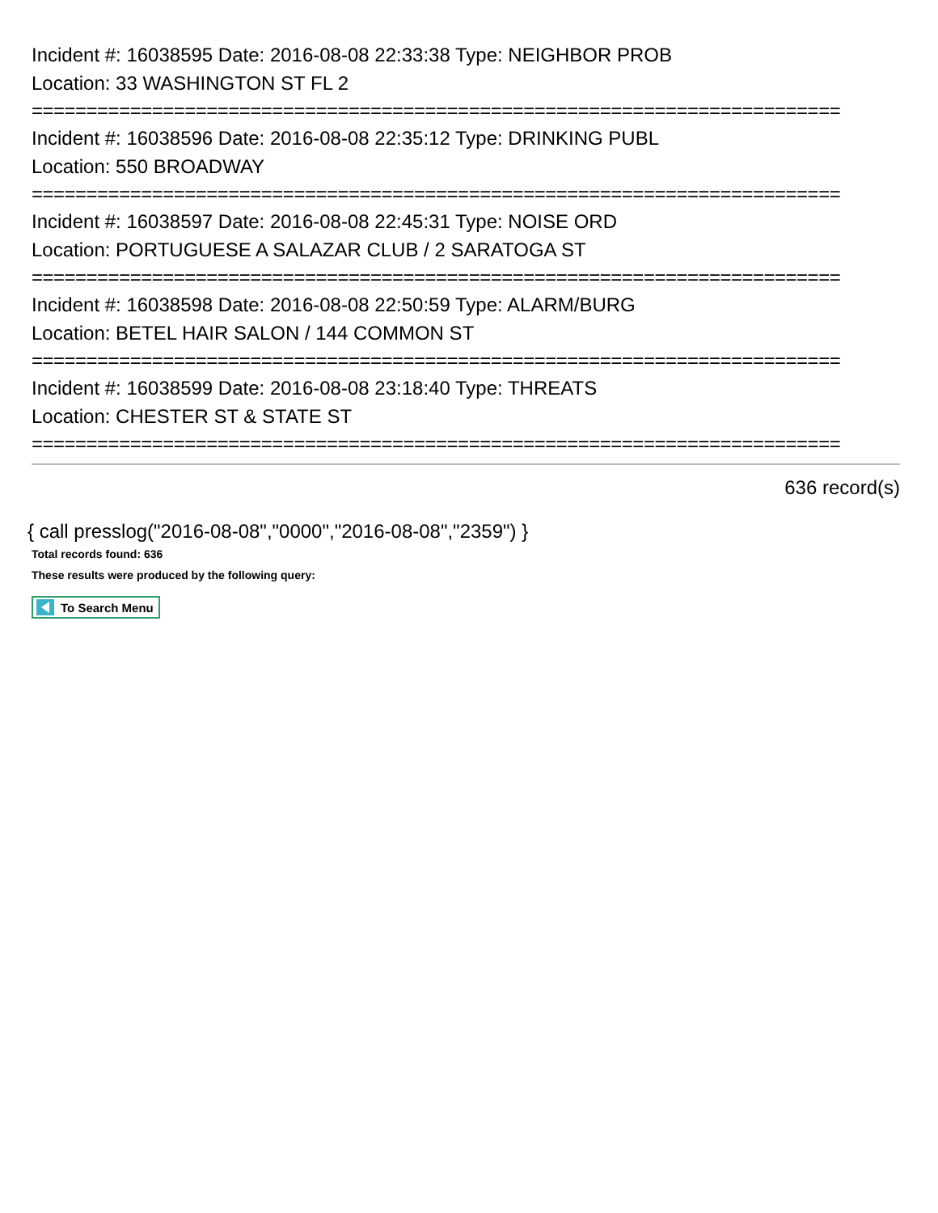Incident #: 16038595 Date: 2016-08-08 22:33:38 Type: NEIGHBOR PROB
Location: 33 WASHINGTON ST FL 2
==========================================================================
Incident #: 16038596 Date: 2016-08-08 22:35:12 Type: DRINKING PUBL
Location: 550 BROADWAY
==========================================================================
Incident #: 16038597 Date: 2016-08-08 22:45:31 Type: NOISE ORD
Location: PORTUGUESE A SALAZAR CLUB / 2 SARATOGA ST
==========================================================================
Incident #: 16038598 Date: 2016-08-08 22:50:59 Type: ALARM/BURG
Location: BETEL HAIR SALON / 144 COMMON ST
==========================================================================
Incident #: 16038599 Date: 2016-08-08 23:18:40 Type: THREATS
Location: CHESTER ST & STATE ST
==========================================================================
636 record(s)
{ call presslog("2016-08-08","0000","2016-08-08","2359") }
Total records found: 636
These results were produced by the following query:
To Search Menu